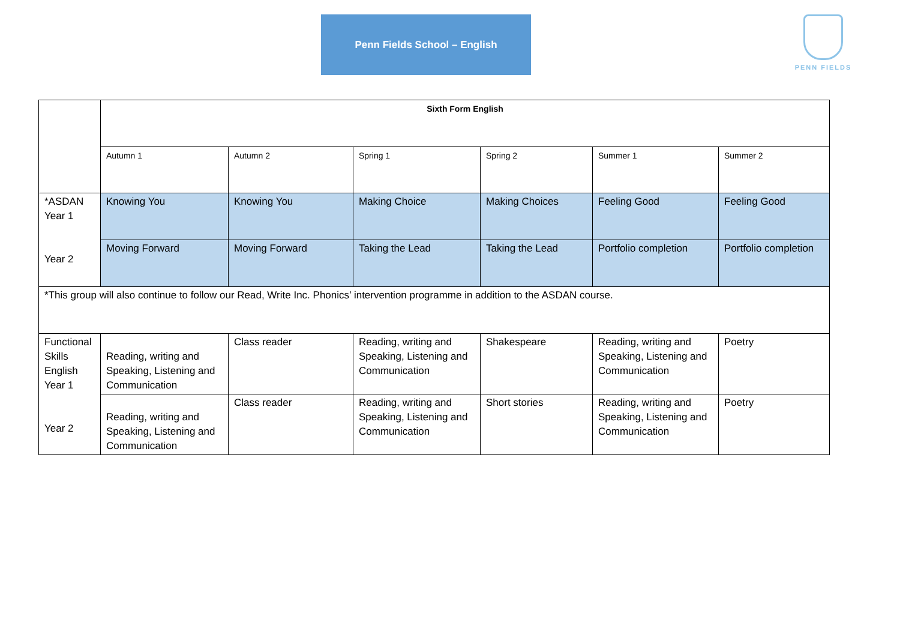Penn Fields School – English PENN FIELDS
| | Sixth Form English | | | | | |
| | Autumn 1 | Autumn 2 | Spring 1 | Spring 2 | Summer 1 | Summer 2 |
| *ASDAN Year 1 Year 2 | Knowing You | Knowing You | Making Choice | Making Choices | Feeling Good | Feeling Good |
| | Moving Forward | Moving Forward | Taking the Lead | Taking the Lead | Portfolio completion | Portfolio completion |
| *This group will also continue to follow our Read, Write Inc. Phonics’ intervention programme in addition to the ASDAN course. | | | | | | |
| Functional Skills English Year 1 Year 2 | Reading, writing and Speaking, Listening and Communication | Class reader | Reading, writing and Speaking, Listening and Communication | Shakespeare | Reading, writing and Speaking, Listening and Communication | Poetry |
| | Reading, writing and Speaking, Listening and Communication | Class reader | Reading, writing and Speaking, Listening and Communication | Short stories | Reading, writing and Speaking, Listening and Communication | Poetry |